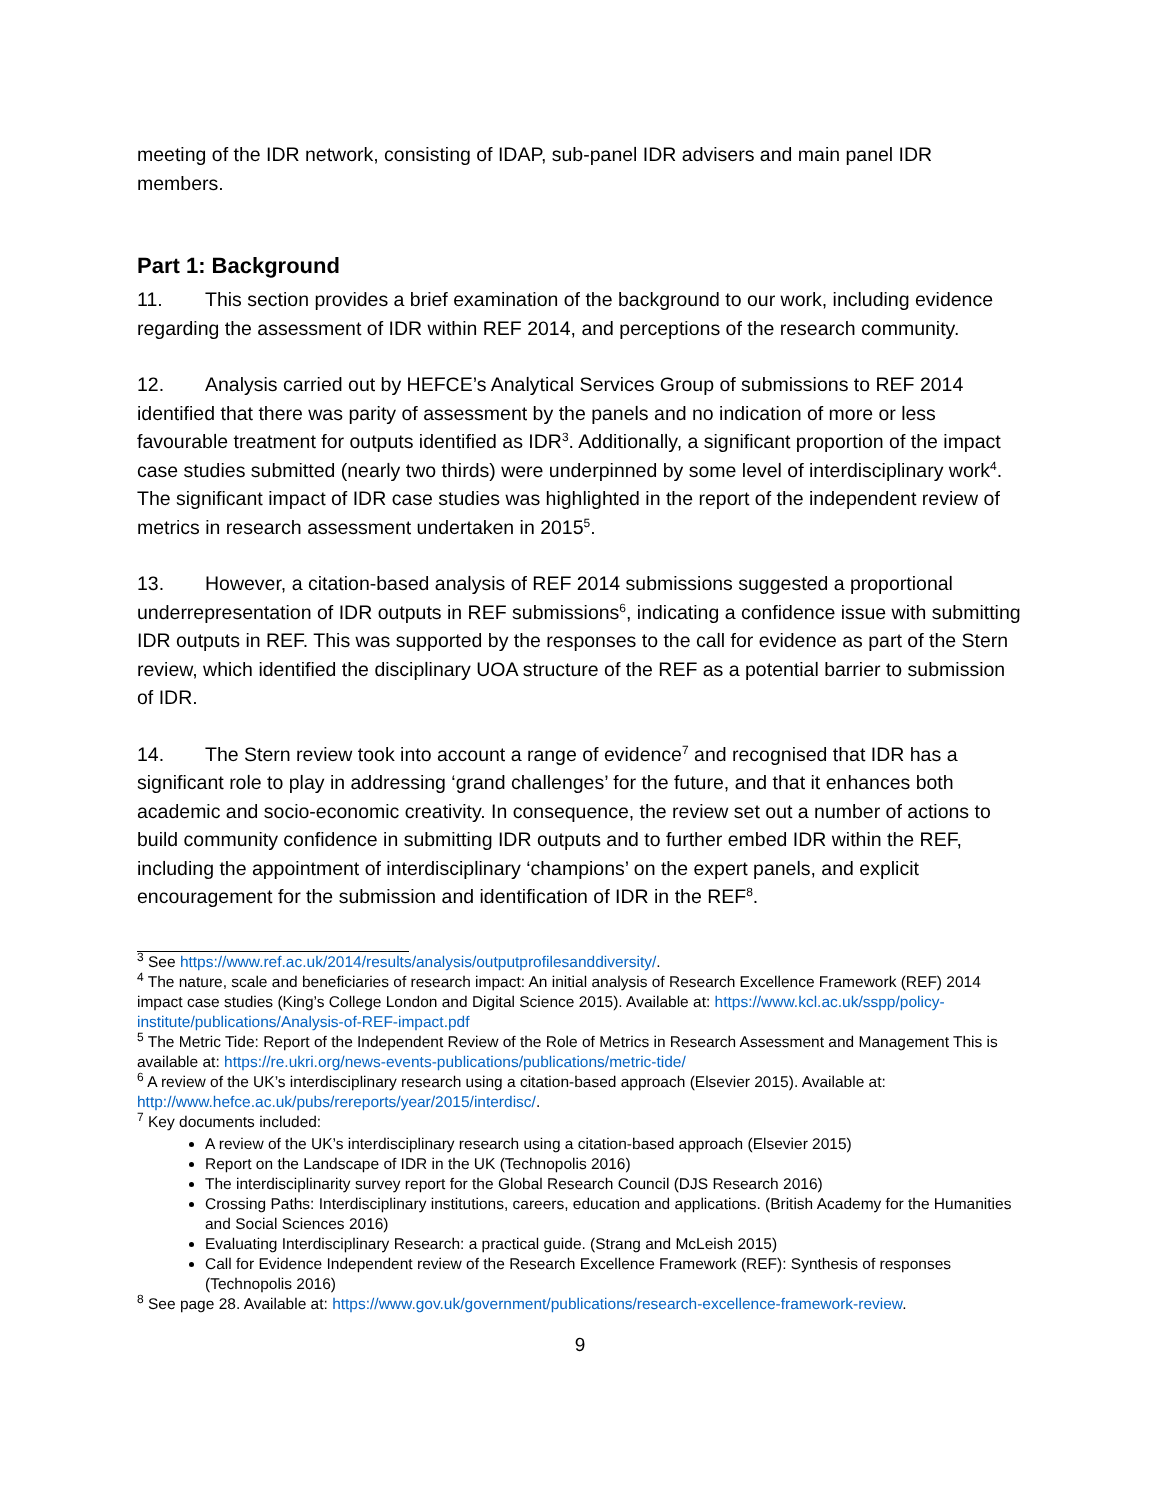meeting of the IDR network, consisting of IDAP, sub-panel IDR advisers and main panel IDR members.
Part 1: Background
11. This section provides a brief examination of the background to our work, including evidence regarding the assessment of IDR within REF 2014, and perceptions of the research community.
12. Analysis carried out by HEFCE’s Analytical Services Group of submissions to REF 2014 identified that there was parity of assessment by the panels and no indication of more or less favourable treatment for outputs identified as IDR<sup>3</sup>. Additionally, a significant proportion of the impact case studies submitted (nearly two thirds) were underpinned by some level of interdisciplinary work<sup>4</sup>. The significant impact of IDR case studies was highlighted in the report of the independent review of metrics in research assessment undertaken in 2015<sup>5</sup>.
13. However, a citation-based analysis of REF 2014 submissions suggested a proportional underrepresentation of IDR outputs in REF submissions<sup>6</sup>, indicating a confidence issue with submitting IDR outputs in REF. This was supported by the responses to the call for evidence as part of the Stern review, which identified the disciplinary UOA structure of the REF as a potential barrier to submission of IDR.
14. The Stern review took into account a range of evidence<sup>7</sup> and recognised that IDR has a significant role to play in addressing ‘grand challenges’ for the future, and that it enhances both academic and socio-economic creativity. In consequence, the review set out a number of actions to build community confidence in submitting IDR outputs and to further embed IDR within the REF, including the appointment of interdisciplinary ‘champions’ on the expert panels, and explicit encouragement for the submission and identification of IDR in the REF<sup>8</sup>.
<sup>3</sup> See https://www.ref.ac.uk/2014/results/analysis/outputprofilesanddiversity/.
<sup>4</sup> The nature, scale and beneficiaries of research impact: An initial analysis of Research Excellence Framework (REF) 2014 impact case studies (King’s College London and Digital Science 2015). Available at: https://www.kcl.ac.uk/sspp/policy-institute/publications/Analysis-of-REF-impact.pdf
<sup>5</sup> The Metric Tide: Report of the Independent Review of the Role of Metrics in Research Assessment and Management This is available at: https://re.ukri.org/news-events-publications/publications/metric-tide/
<sup>6</sup> A review of the UK’s interdisciplinary research using a citation-based approach (Elsevier 2015). Available at: http://www.hefce.ac.uk/pubs/rereports/year/2015/interdisc/.
<sup>7</sup> Key documents included:
A review of the UK’s interdisciplinary research using a citation-based approach (Elsevier 2015)
Report on the Landscape of IDR in the UK (Technopolis 2016)
The interdisciplinarity survey report for the Global Research Council (DJS Research 2016)
Crossing Paths: Interdisciplinary institutions, careers, education and applications. (British Academy for the Humanities and Social Sciences 2016)
Evaluating Interdisciplinary Research: a practical guide. (Strang and McLeish 2015)
Call for Evidence Independent review of the Research Excellence Framework (REF): Synthesis of responses (Technopolis 2016)
<sup>8</sup> See page 28. Available at: https://www.gov.uk/government/publications/research-excellence-framework-review.
9